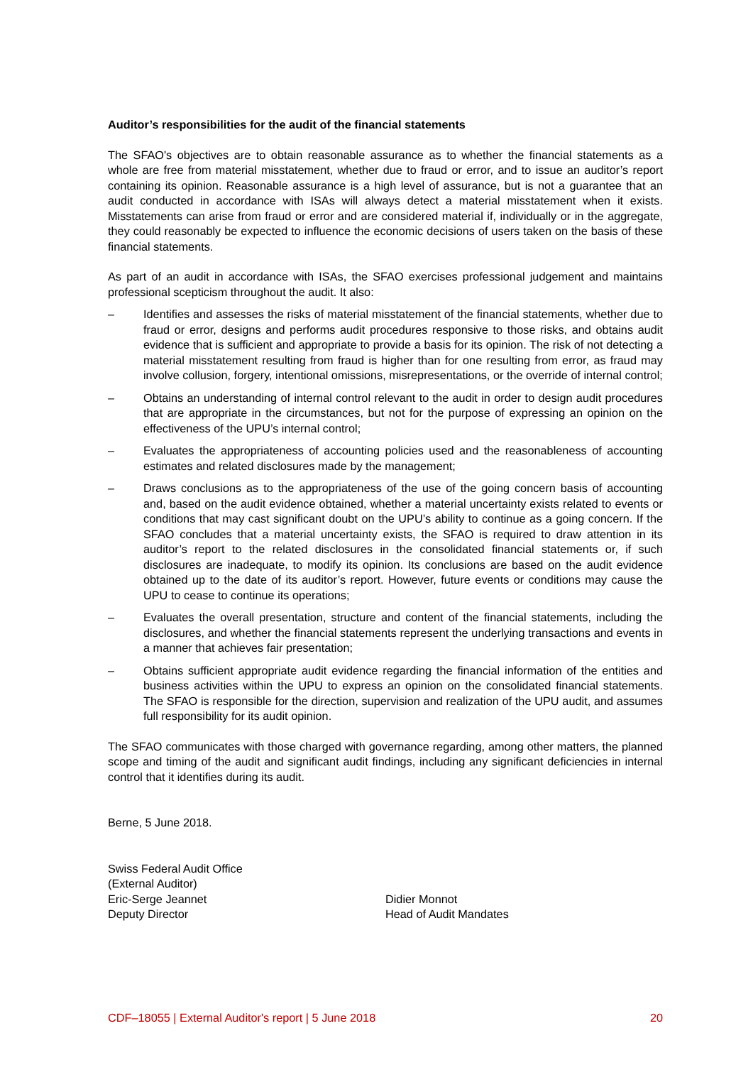Auditor’s responsibilities for the audit of the financial statements
The SFAO's objectives are to obtain reasonable assurance as to whether the financial statements as a whole are free from material misstatement, whether due to fraud or error, and to issue an auditor’s report containing its opinion. Reasonable assurance is a high level of assurance, but is not a guarantee that an audit conducted in accordance with ISAs will always detect a material misstatement when it exists. Misstatements can arise from fraud or error and are considered material if, individually or in the aggregate, they could reasonably be expected to influence the economic decisions of users taken on the basis of these financial statements.
As part of an audit in accordance with ISAs, the SFAO exercises professional judgement and maintains professional scepticism throughout the audit. It also:
– Identifies and assesses the risks of material misstatement of the financial statements, whether due to fraud or error, designs and performs audit procedures responsive to those risks, and obtains audit evidence that is sufficient and appropriate to provide a basis for its opinion. The risk of not detecting a material misstatement resulting from fraud is higher than for one resulting from error, as fraud may involve collusion, forgery, intentional omissions, misrepresentations, or the override of internal control;
– Obtains an understanding of internal control relevant to the audit in order to design audit procedures that are appropriate in the circumstances, but not for the purpose of expressing an opinion on the effectiveness of the UPU’s internal control;
– Evaluates the appropriateness of accounting policies used and the reasonableness of accounting estimates and related disclosures made by the management;
– Draws conclusions as to the appropriateness of the use of the going concern basis of accounting and, based on the audit evidence obtained, whether a material uncertainty exists related to events or conditions that may cast significant doubt on the UPU’s ability to continue as a going concern. If the SFAO concludes that a material uncertainty exists, the SFAO is required to draw attention in its auditor’s report to the related disclosures in the consolidated financial statements or, if such disclosures are inadequate, to modify its opinion. Its conclusions are based on the audit evidence obtained up to the date of its auditor’s report. However, future events or conditions may cause the UPU to cease to continue its operations;
– Evaluates the overall presentation, structure and content of the financial statements, including the disclosures, and whether the financial statements represent the underlying transactions and events in a manner that achieves fair presentation;
– Obtains sufficient appropriate audit evidence regarding the financial information of the entities and business activities within the UPU to express an opinion on the consolidated financial statements. The SFAO is responsible for the direction, supervision and realization of the UPU audit, and assumes full responsibility for its audit opinion.
The SFAO communicates with those charged with governance regarding, among other matters, the planned scope and timing of the audit and significant audit findings, including any significant deficiencies in internal control that it identifies during its audit.
Berne, 5 June 2018.
Swiss Federal Audit Office
(External Auditor)
Eric-Serge Jeannet
Deputy Director
Didier Monnot
Head of Audit Mandates
CDF–18055 | External Auditor's report | 5 June 2018 20